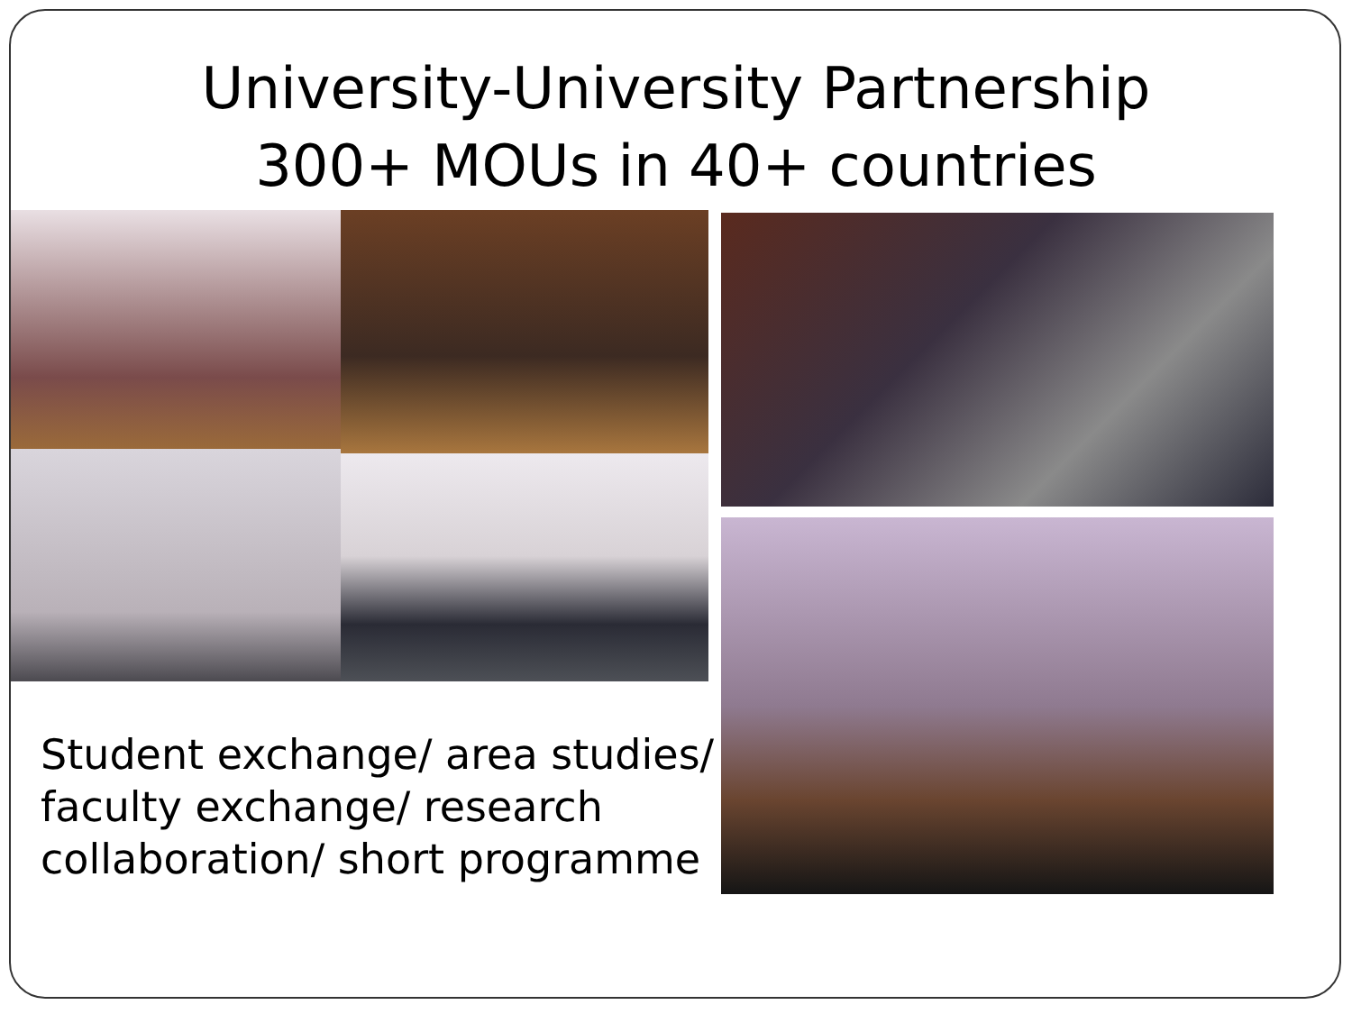University-University Partnership
300+ MOUs in 40+ countries
Student exchange/ area studies/ faculty exchange/ research collaboration/ short programme